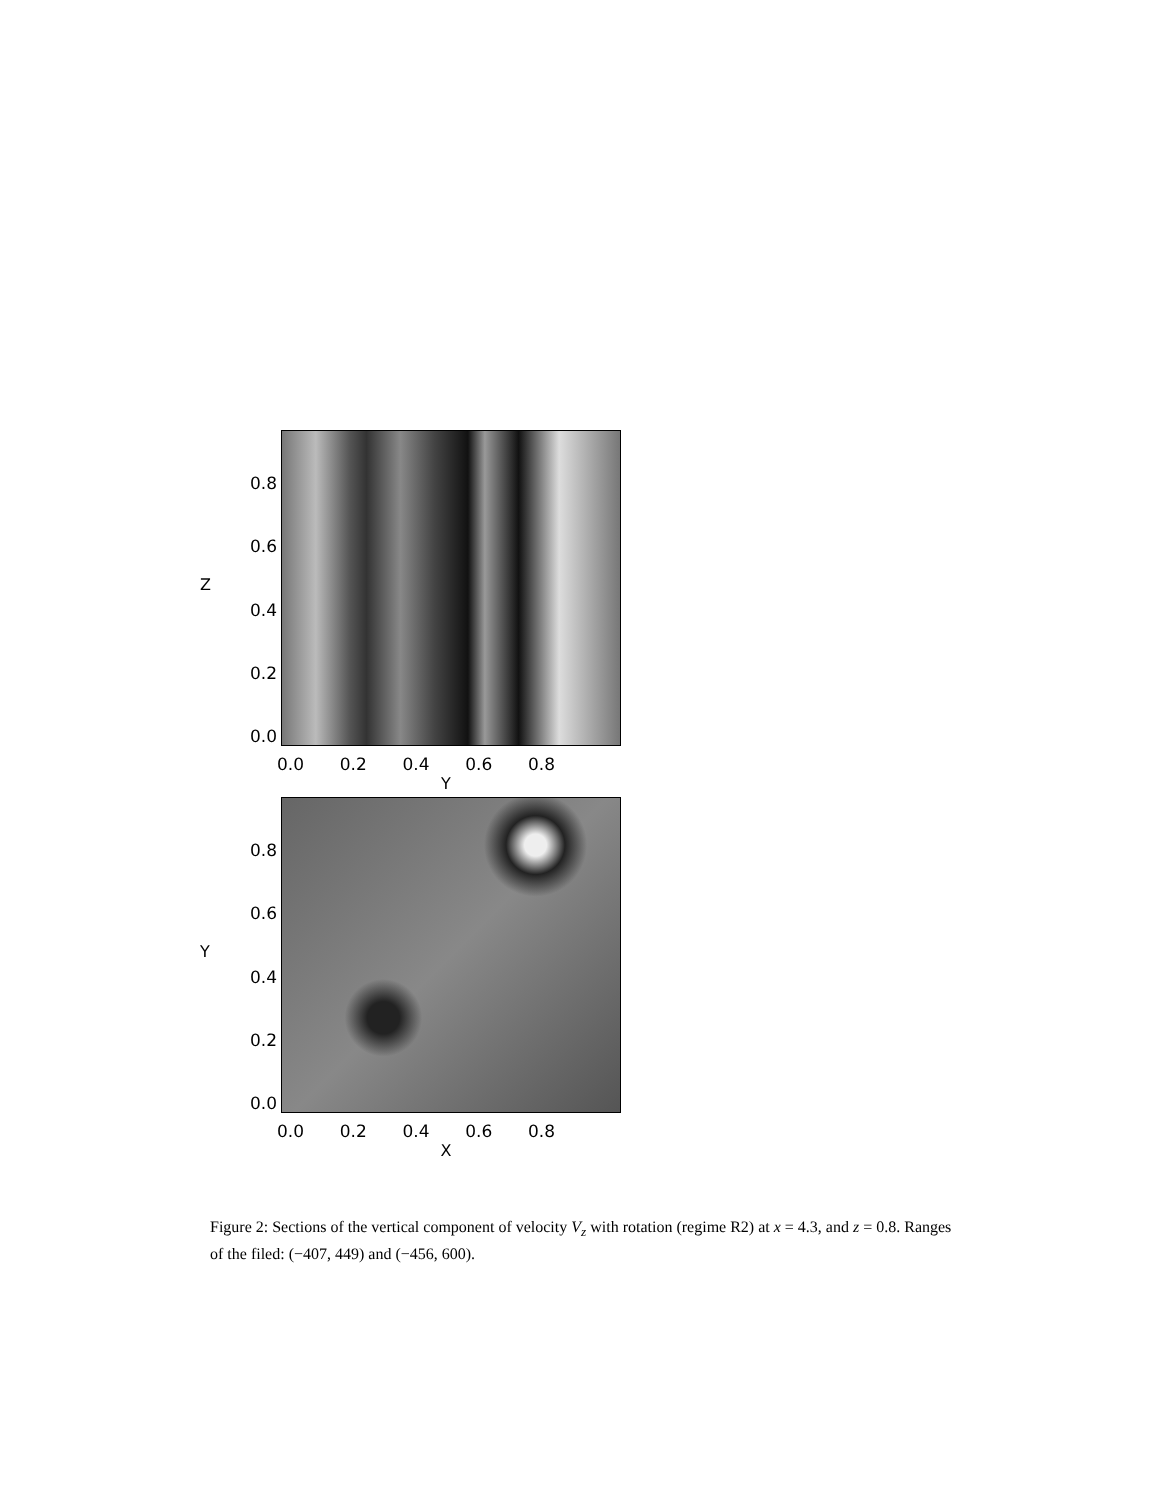Z
0.0
0.2
0.4
0.6
0.8
0.0 0.2 0.4 0.6 0.8
Y
Y
0.0
0.2
0.4
0.6
0.8
0.0 0.2 0.4 0.6 0.8
X
Figure 2: Sections of the vertical component of velocity V<sub>z</sub> with rotation (regime R2) at x = 4.3, and z = 0.8. Ranges of the filed: (−407, 449) and (−456, 600).